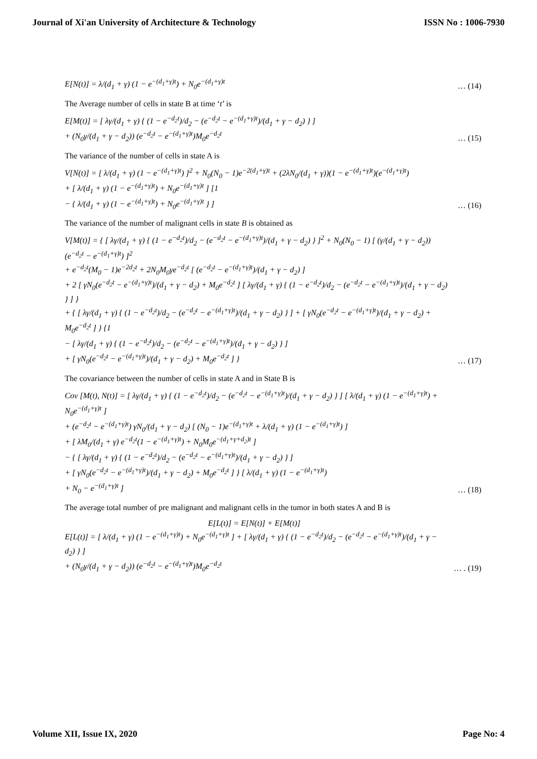Journal of Xi'an University of Architecture & Technology ISSN No : 1006-7930
E[N(t)] = λ/(d<sub>1</sub> + γ) (1 − e<sup>−(d<sub>1</sub>+γ)t</sup>) + N<sub>0</sub>e<sup>−(d<sub>1</sub>+γ)t</sup>
… (14)
The Average number of cells in state B at time ‘t’ is
E[M(t)] = [ λγ/(d<sub>1</sub> + γ) { (1 − e<sup>−d<sub>2</sub>t</sup>)/d<sub>2</sub> − (e<sup>−d<sub>2</sub>t</sup> − e<sup>−(d<sub>1</sub>+γ)t</sup>)/(d<sub>1</sub> + γ − d<sub>2</sub>) } ]
+ (N<sub>0</sub>γ/(d<sub>1</sub> + γ − d<sub>2</sub>)) (e<sup>−d<sub>2</sub>t</sup> − e<sup>−(d<sub>1</sub>+γ)t</sup>)M<sub>0</sub>e<sup>−d<sub>2</sub>t</sup>
… (15)
The variance of the number of cells in state A is
V[N(t)] = [ λ/(d<sub>1</sub> + γ) (1 − e<sup>−(d<sub>1</sub>+γ)t</sup>) ]<sup>2</sup> + N<sub>0</sub>(N<sub>0</sub> − 1)e<sup>−2(d<sub>1</sub>+γ)t</sup> + (2λN<sub>0</sub>/(d<sub>1</sub> + γ))(1 − e<sup>−(d<sub>1</sub>+γ)t</sup>)(e<sup>−(d<sub>1</sub>+γ)t</sup>)
+ [ λ/(d<sub>1</sub> + γ) (1 − e<sup>−(d<sub>1</sub>+γ)t</sup>) + N<sub>0</sub>e<sup>−(d<sub>1</sub>+γ)t</sup> ] [1
− { λ/(d<sub>1</sub> + γ) (1 − e<sup>−(d<sub>1</sub>+γ)t</sup>) + N<sub>0</sub>e<sup>−(d<sub>1</sub>+γ)t</sup> } ]
… (16)
The variance of the number of malignant cells in state B is obtained as
V[M(t)] = { [ λγ/(d<sub>1</sub> + γ) { (1 − e<sup>−d<sub>2</sub>t</sup>)/d<sub>2</sub> − (e<sup>−d<sub>2</sub>t</sup> − e<sup>−(d<sub>1</sub>+γ)t</sup>)/(d<sub>1</sub> + γ − d<sub>2</sub>) } ]<sup>2</sup> + N<sub>0</sub>(N<sub>0</sub> − 1) [ (γ/(d<sub>1</sub> + γ − d<sub>2</sub>)) (e<sup>−d<sub>2</sub>t</sup> − e<sup>−(d<sub>1</sub>+γ)t</sup>) ]<sup>2</sup>
+ e<sup>−d<sub>2</sub>t</sup>(M<sub>0</sub> − 1)e<sup>−2d<sub>2</sub>t</sup> + 2N<sub>0</sub>M<sub>0</sub>γe<sup>−d<sub>2</sub>t</sup> [ (e<sup>−d<sub>2</sub>t</sup> − e<sup>−(d<sub>1</sub>+γ)t</sup>)/(d<sub>1</sub> + γ − d<sub>2</sub>) ]
+ 2 [ γN<sub>0</sub>(e<sup>−d<sub>2</sub>t</sup> − e<sup>−(d<sub>1</sub>+γ)t</sup>)/(d<sub>1</sub> + γ − d<sub>2</sub>) + M<sub>0</sub>e<sup>−d<sub>2</sub>t</sup> ] [ λγ/(d<sub>1</sub> + γ) { (1 − e<sup>−d<sub>2</sub>t</sup>)/d<sub>2</sub> − (e<sup>−d<sub>2</sub>t</sup> − e<sup>−(d<sub>1</sub>+γ)t</sup>)/(d<sub>1</sub> + γ − d<sub>2</sub>) } ] }
+ { [ λγ/(d<sub>1</sub> + γ) { (1 − e<sup>−d<sub>2</sub>t</sup>)/d<sub>2</sub> − (e<sup>−d<sub>2</sub>t</sup> − e<sup>−(d<sub>1</sub>+γ)t</sup>)/(d<sub>1</sub> + γ − d<sub>2</sub>) } ] + [ γN<sub>0</sub>(e<sup>−d<sub>2</sub>t</sup> − e<sup>−(d<sub>1</sub>+γ)t</sup>)/(d<sub>1</sub> + γ − d<sub>2</sub>) + M<sub>0</sub>e<sup>−d<sub>2</sub>t</sup> ] } {1
− [ λγ/(d<sub>1</sub> + γ) { (1 − e<sup>−d<sub>2</sub>t</sup>)/d<sub>2</sub> − (e<sup>−d<sub>2</sub>t</sup> − e<sup>−(d<sub>1</sub>+γ)t</sup>)/(d<sub>1</sub> + γ − d<sub>2</sub>) } ]
+ [ γN<sub>0</sub>(e<sup>−d<sub>2</sub>t</sup> − e<sup>−(d<sub>1</sub>+γ)t</sup>)/(d<sub>1</sub> + γ − d<sub>2</sub>) + M<sub>0</sub>e<sup>−d<sub>2</sub>t</sup> ] }
… (17)
The covariance between the number of cells in state A and in State B is
Cov [M(t), N(t)] = [ λγ/(d<sub>1</sub> + γ) { (1 − e<sup>−d<sub>2</sub>t</sup>)/d<sub>2</sub> − (e<sup>−d<sub>2</sub>t</sup> − e<sup>−(d<sub>1</sub>+γ)t</sup>)/(d<sub>1</sub> + γ − d<sub>2</sub>) } ] [ λ/(d<sub>1</sub> + γ) (1 − e<sup>−(d<sub>1</sub>+γ)t</sup>) + N<sub>0</sub>e<sup>−(d<sub>1</sub>+γ)t</sup> ]
+ (e<sup>−d<sub>2</sub>t</sup> − e<sup>−(d<sub>1</sub>+γ)t</sup>) γN<sub>0</sub>/(d<sub>1</sub> + γ − d<sub>2</sub>) [ (N<sub>0</sub> − 1)e<sup>−(d<sub>1</sub>+γ)t</sup> + λ/(d<sub>1</sub> + γ) (1 − e<sup>−(d<sub>1</sub>+γ)t</sup>) ]
+ [ λM<sub>0</sub>/(d<sub>1</sub> + γ) e<sup>−d<sub>2</sub>t</sup>(1 − e<sup>−(d<sub>1</sub>+γ)t</sup>) + N<sub>0</sub>M<sub>0</sub>e<sup>−(d<sub>1</sub>+γ+d<sub>2</sub>)t</sup> ]
− { [ λγ/(d<sub>1</sub> + γ) { (1 − e<sup>−d<sub>2</sub>t</sup>)/d<sub>2</sub> − (e<sup>−d<sub>2</sub>t</sup> − e<sup>−(d<sub>1</sub>+γ)t</sup>)/(d<sub>1</sub> + γ − d<sub>2</sub>) } ]
+ [ γN<sub>0</sub>(e<sup>−d<sub>2</sub>t</sup> − e<sup>−(d<sub>1</sub>+γ)t</sup>)/(d<sub>1</sub> + γ − d<sub>2</sub>) + M<sub>0</sub>e<sup>−d<sub>2</sub>t</sup> ] } [ λ/(d<sub>1</sub> + γ) (1 − e<sup>−(d<sub>1</sub>+γ)t</sup>)
+ N<sub>0</sub> − e<sup>−(d<sub>1</sub>+γ)t</sup> ]
… (18)
The average total number of pre malignant and malignant cells in the tumor in both states A and B is
E[L(t)] = E[N(t)] + E[M(t)]
E[L(t)] = [ λ/(d<sub>1</sub> + γ) (1 − e<sup>−(d<sub>1</sub>+γ)t</sup>) + N<sub>0</sub>e<sup>−(d<sub>1</sub>+γ)t</sup> ] + [ λγ/(d<sub>1</sub> + γ) { (1 − e<sup>−d<sub>2</sub>t</sup>)/d<sub>2</sub> − (e<sup>−d<sub>2</sub>t</sup> − e<sup>−(d<sub>1</sub>+γ)t</sup>)/(d<sub>1</sub> + γ − d<sub>2</sub>) } ]
+ (N<sub>0</sub>γ/(d<sub>1</sub> + γ − d<sub>2</sub>)) (e<sup>−d<sub>2</sub>t</sup> − e<sup>−(d<sub>1</sub>+γ)t</sup>)M<sub>0</sub>e<sup>−d<sub>2</sub>t</sup>
… . (19)
Volume XII, Issue IX, 2020 Page No: 4